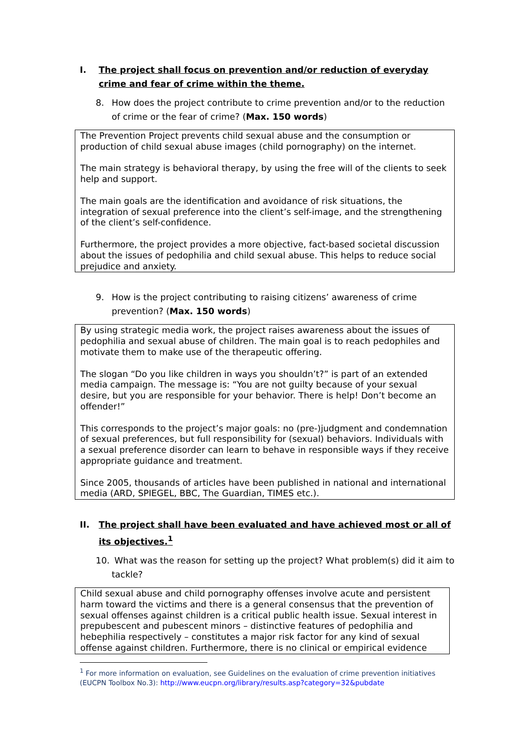I. The project shall focus on prevention and/or reduction of everyday crime and fear of crime within the theme.
8. How does the project contribute to crime prevention and/or to the reduction of crime or the fear of crime? (Max. 150 words)
The Prevention Project prevents child sexual abuse and the consumption or production of child sexual abuse images (child pornography) on the internet.
The main strategy is behavioral therapy, by using the free will of the clients to seek help and support.
The main goals are the identification and avoidance of risk situations, the integration of sexual preference into the client’s self-image, and the strengthening of the client’s self-confidence.
Furthermore, the project provides a more objective, fact-based societal discussion about the issues of pedophilia and child sexual abuse. This helps to reduce social prejudice and anxiety.
9. How is the project contributing to raising citizens’ awareness of crime prevention? (Max. 150 words)
By using strategic media work, the project raises awareness about the issues of pedophilia and sexual abuse of children. The main goal is to reach pedophiles and motivate them to make use of the therapeutic offering.
The slogan “Do you like children in ways you shouldn’t?” is part of an extended media campaign. The message is: “You are not guilty because of your sexual desire, but you are responsible for your behavior. There is help! Don’t become an offender!”
This corresponds to the project’s major goals: no (pre-)judgment and condemnation of sexual preferences, but full responsibility for (sexual) behaviors. Individuals with a sexual preference disorder can learn to behave in responsible ways if they receive appropriate guidance and treatment.
Since 2005, thousands of articles have been published in national and international media (ARD, SPIEGEL, BBC, The Guardian, TIMES etc.).
II. The project shall have been evaluated and have achieved most or all of its objectives.<sup>1</sup>
10. What was the reason for setting up the project? What problem(s) did it aim to tackle?
Child sexual abuse and child pornography offenses involve acute and persistent harm toward the victims and there is a general consensus that the prevention of sexual offenses against children is a critical public health issue. Sexual interest in prepubescent and pubescent minors – distinctive features of pedophilia and hebephilia respectively – constitutes a major risk factor for any kind of sexual offense against children. Furthermore, there is no clinical or empirical evidence
<sup>1</sup> For more information on evaluation, see Guidelines on the evaluation of crime prevention initiatives (EUCPN Toolbox No.3): http://www.eucpn.org/library/results.asp?category=32&pubdate